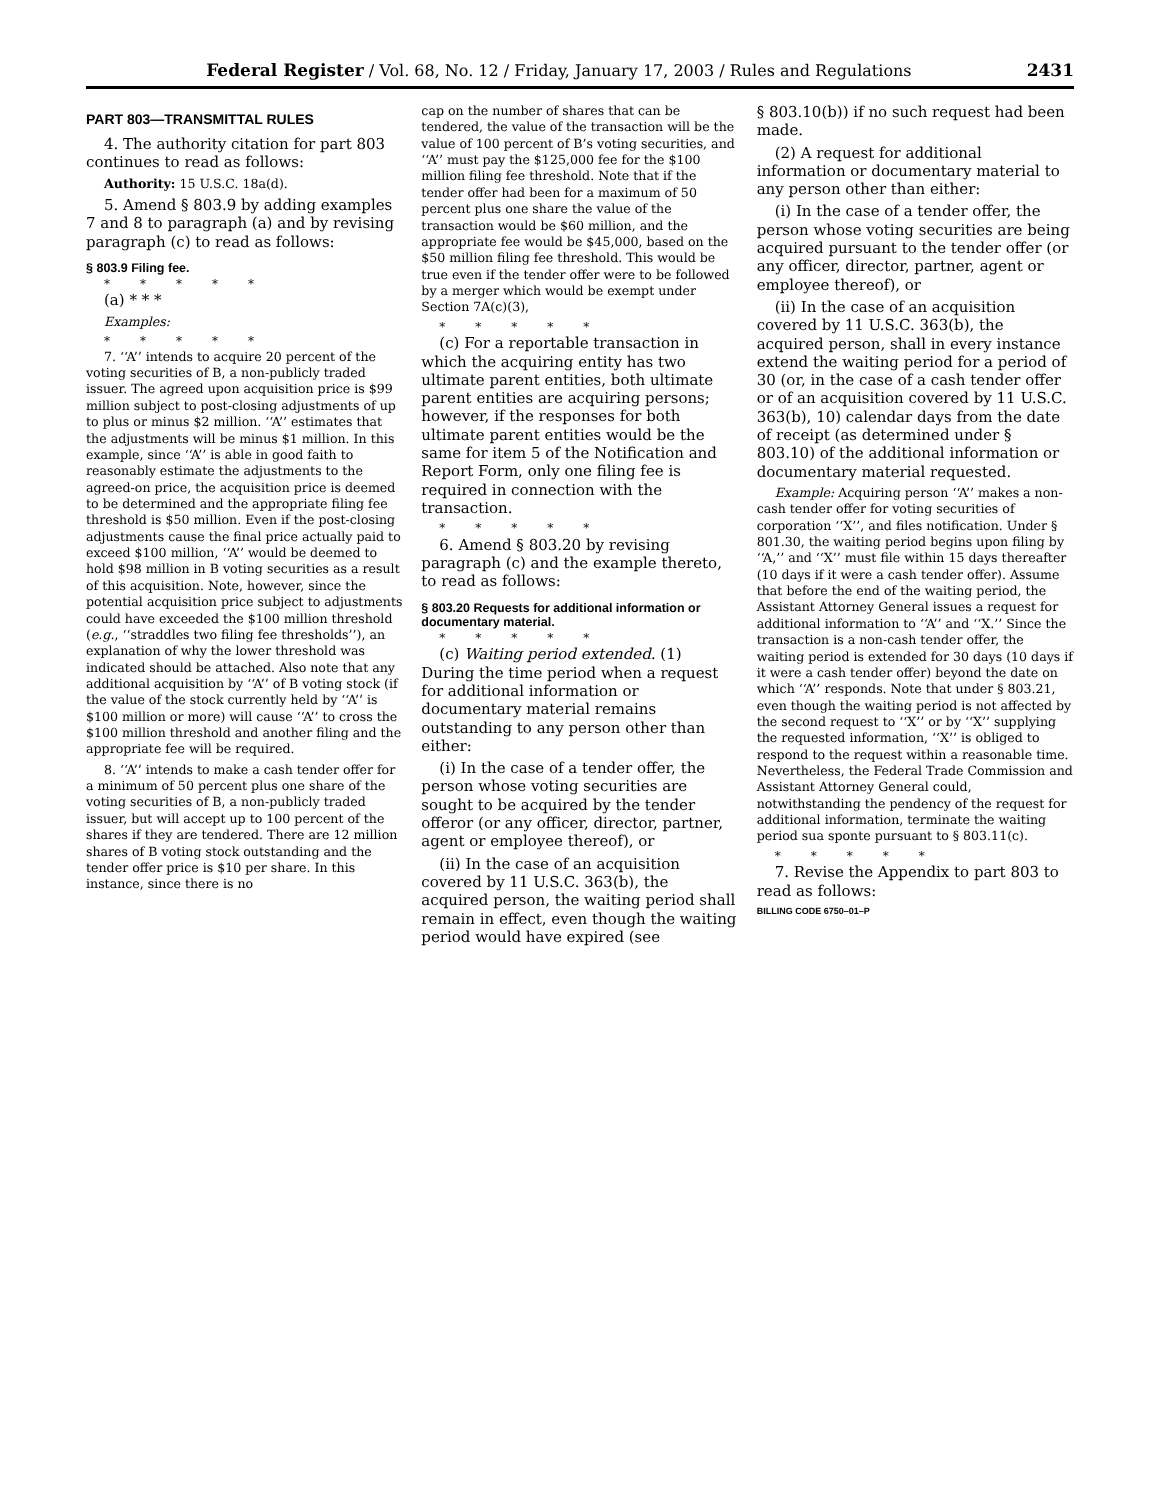Federal Register / Vol. 68, No. 12 / Friday, January 17, 2003 / Rules and Regulations 2431
PART 803—TRANSMITTAL RULES
4. The authority citation for part 803 continues to read as follows:
Authority: 15 U.S.C. 18a(d).
5. Amend § 803.9 by adding examples 7 and 8 to paragraph (a) and by revising paragraph (c) to read as follows:
§ 803.9 Filing fee.
*****
(a) * * *
Examples:
*****
7. ‘‘A’’ intends to acquire 20 percent of the voting securities of B, a non-publicly traded issuer. The agreed upon acquisition price is $99 million subject to post-closing adjustments of up to plus or minus $2 million. ‘‘A’’ estimates that the adjustments will be minus $1 million. In this example, since ‘‘A’’ is able in good faith to reasonably estimate the adjustments to the agreed-on price, the acquisition price is deemed to be determined and the appropriate filing fee threshold is $50 million. Even if the post-closing adjustments cause the final price actually paid to exceed $100 million, ‘‘A’’ would be deemed to hold $98 million in B voting securities as a result of this acquisition. Note, however, since the potential acquisition price subject to adjustments could have exceeded the $100 million threshold (e.g., ‘‘straddles two filing fee thresholds’’), an explanation of why the lower threshold was indicated should be attached. Also note that any additional acquisition by ‘‘A’’ of B voting stock (if the value of the stock currently held by ‘‘A’’ is $100 million or more) will cause ‘‘A’’ to cross the $100 million threshold and another filing and the appropriate fee will be required.
8. ‘‘A’’ intends to make a cash tender offer for a minimum of 50 percent plus one share of the voting securities of B, a non-publicly traded issuer, but will accept up to 100 percent of the shares if they are tendered. There are 12 million shares of B voting stock outstanding and the tender offer price is $10 per share. In this instance, since there is no
cap on the number of shares that can be tendered, the value of the transaction will be the value of 100 percent of B’s voting securities, and ‘‘A’’ must pay the $125,000 fee for the $100 million filing fee threshold. Note that if the tender offer had been for a maximum of 50 percent plus one share the value of the transaction would be $60 million, and the appropriate fee would be $45,000, based on the $50 million filing fee threshold. This would be true even if the tender offer were to be followed by a merger which would be exempt under Section 7A(c)(3),
*****
(c) For a reportable transaction in which the acquiring entity has two ultimate parent entities, both ultimate parent entities are acquiring persons; however, if the responses for both ultimate parent entities would be the same for item 5 of the Notification and Report Form, only one filing fee is required in connection with the transaction.
*****
6. Amend § 803.20 by revising paragraph (c) and the example thereto, to read as follows:
§ 803.20 Requests for additional information or documentary material.
*****
(c) Waiting period extended. (1) During the time period when a request for additional information or documentary material remains outstanding to any person other than either:
(i) In the case of a tender offer, the person whose voting securities are sought to be acquired by the tender offeror (or any officer, director, partner, agent or employee thereof), or
(ii) In the case of an acquisition covered by 11 U.S.C. 363(b), the acquired person, the waiting period shall remain in effect, even though the waiting period would have expired (see
§ 803.10(b)) if no such request had been made.
(2) A request for additional information or documentary material to any person other than either:
(i) In the case of a tender offer, the person whose voting securities are being acquired pursuant to the tender offer (or any officer, director, partner, agent or employee thereof), or
(ii) In the case of an acquisition covered by 11 U.S.C. 363(b), the acquired person, shall in every instance extend the waiting period for a period of 30 (or, in the case of a cash tender offer or of an acquisition covered by 11 U.S.C. 363(b), 10) calendar days from the date of receipt (as determined under § 803.10) of the additional information or documentary material requested.
Example: Acquiring person ‘‘A’’ makes a non-cash tender offer for voting securities of corporation ‘‘X’’, and files notification. Under § 801.30, the waiting period begins upon filing by ‘‘A,’’ and ‘‘X’’ must file within 15 days thereafter (10 days if it were a cash tender offer). Assume that before the end of the waiting period, the Assistant Attorney General issues a request for additional information to ‘‘A’’ and ‘‘X.’’ Since the transaction is a non-cash tender offer, the waiting period is extended for 30 days (10 days if it were a cash tender offer) beyond the date on which ‘‘A’’ responds. Note that under § 803.21, even though the waiting period is not affected by the second request to ‘‘X’’ or by ‘‘X’’ supplying the requested information, ‘‘X’’ is obliged to respond to the request within a reasonable time. Nevertheless, the Federal Trade Commission and Assistant Attorney General could, notwithstanding the pendency of the request for additional information, terminate the waiting period sua sponte pursuant to § 803.11(c).
*****
7. Revise the Appendix to part 803 to read as follows:
BILLING CODE 6750–01–P